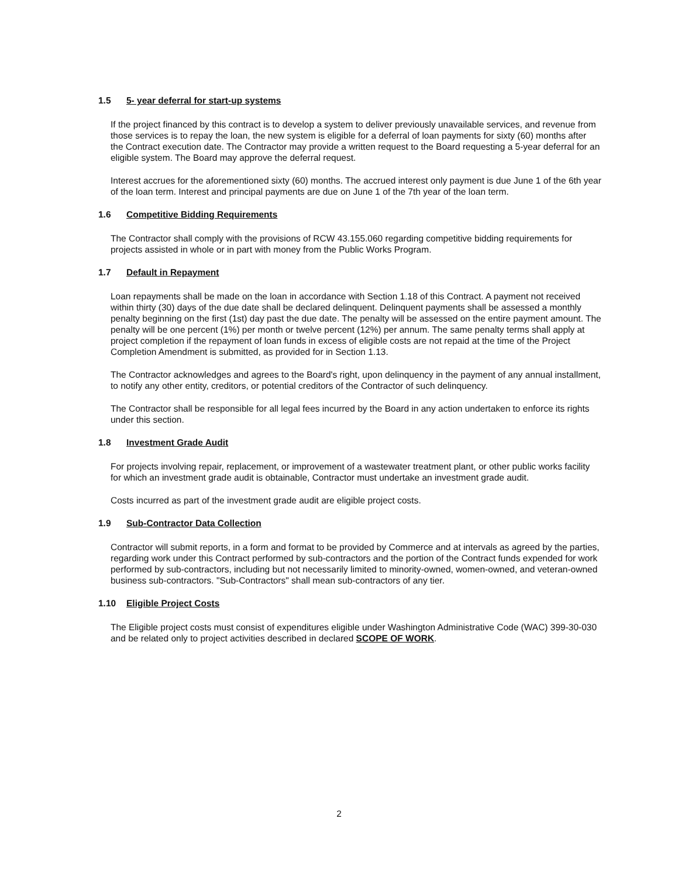1.5 5- year deferral for start-up systems
If the project financed by this contract is to develop a system to deliver previously unavailable services, and revenue from those services is to repay the loan, the new system is eligible for a deferral of loan payments for sixty (60) months after the Contract execution date. The Contractor may provide a written request to the Board requesting a 5-year deferral for an eligible system. The Board may approve the deferral request.
Interest accrues for the aforementioned sixty (60) months. The accrued interest only payment is due June 1 of the 6th year of the loan term. Interest and principal payments are due on June 1 of the 7th year of the loan term.
1.6 Competitive Bidding Requirements
The Contractor shall comply with the provisions of RCW 43.155.060 regarding competitive bidding requirements for projects assisted in whole or in part with money from the Public Works Program.
1.7 Default in Repayment
Loan repayments shall be made on the loan in accordance with Section 1.18 of this Contract. A payment not received within thirty (30) days of the due date shall be declared delinquent. Delinquent payments shall be assessed a monthly penalty beginning on the first (1st) day past the due date. The penalty will be assessed on the entire payment amount. The penalty will be one percent (1%) per month or twelve percent (12%) per annum. The same penalty terms shall apply at project completion if the repayment of loan funds in excess of eligible costs are not repaid at the time of the Project Completion Amendment is submitted, as provided for in Section 1.13.
The Contractor acknowledges and agrees to the Board's right, upon delinquency in the payment of any annual installment, to notify any other entity, creditors, or potential creditors of the Contractor of such delinquency.
The Contractor shall be responsible for all legal fees incurred by the Board in any action undertaken to enforce its rights under this section.
1.8 Investment Grade Audit
For projects involving repair, replacement, or improvement of a wastewater treatment plant, or other public works facility for which an investment grade audit is obtainable, Contractor must undertake an investment grade audit.
Costs incurred as part of the investment grade audit are eligible project costs.
1.9 Sub-Contractor Data Collection
Contractor will submit reports, in a form and format to be provided by Commerce and at intervals as agreed by the parties, regarding work under this Contract performed by sub-contractors and the portion of the Contract funds expended for work performed by sub-contractors, including but not necessarily limited to minority-owned, women-owned, and veteran-owned business sub-contractors. "Sub-Contractors" shall mean sub-contractors of any tier.
1.10 Eligible Project Costs
The Eligible project costs must consist of expenditures eligible under Washington Administrative Code (WAC) 399-30-030 and be related only to project activities described in declared SCOPE OF WORK.
2